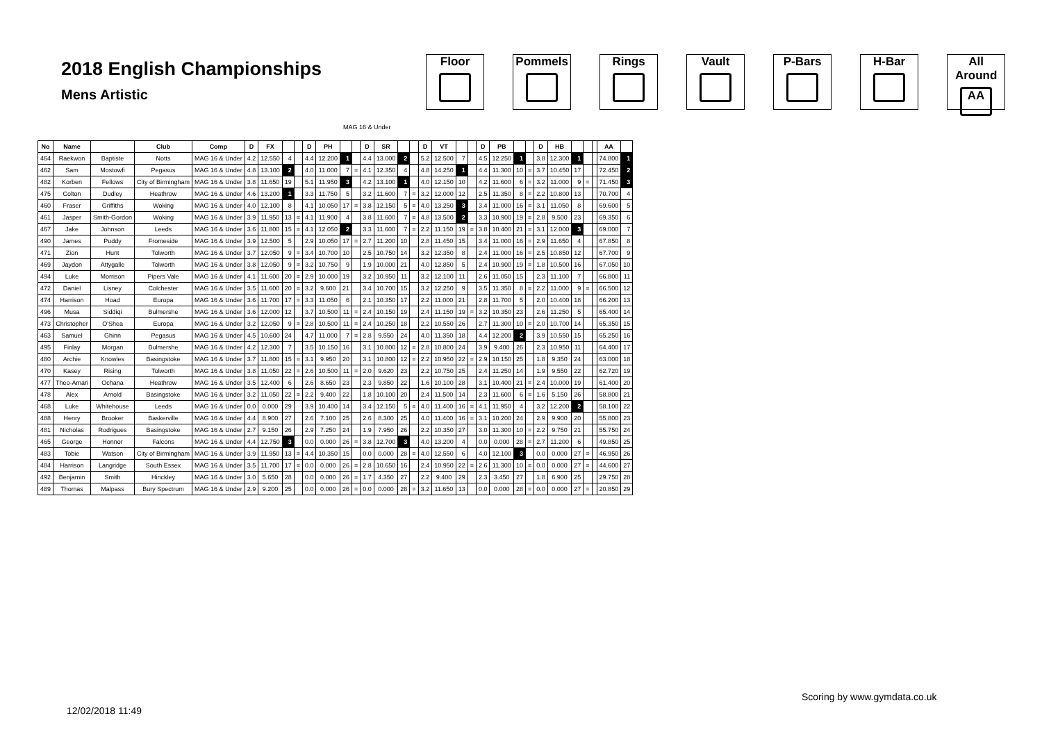2018 English Championships
Mens Artistic
Floor Pommels Rings Vault P-Bars H-Bar All Around
AA
MAG 16 & Under
| No | Name | | Club | Comp | D | FX | | | D | PH | | | D | SR | | | D | VT | | | D | PB | | | D | HB | | | | AA | |
| --- | --- | --- | --- | --- | --- | --- | --- | --- | --- | --- | --- | --- | --- | --- | --- | --- | --- | --- | --- | --- | --- | --- | --- | --- | --- | --- | --- | --- | --- | --- | --- |
| 464 | Raekwon | Baptiste | Notts | MAG 16 & Under | 4.2 | 12.550 | 4 | | 4.4 | 12.200 | 1 | | 4.4 | 13.000 | 2 | | 5.2 | 12.500 | 7 | | 4.5 | 12.250 | 1 | | 3.8 | 12.300 | 1 | | | 74.800 | 1 |
| 462 | Sam | Mostowfi | Pegasus | MAG 16 & Under | 4.8 | 13.100 | 2 | | 4.0 | 11.000 | 7 | = | 4.1 | 12.350 | 4 | | 4.8 | 14.250 | 1 | | 4.4 | 11.300 | 10 | = | 3.7 | 10.450 | 17 | | | 72.450 | 2 |
| 482 | Korben | Fellows | City of Birmingham | MAG 16 & Under | 3.8 | 11.650 | 19 | | 5.1 | 11.950 | 3 | | 4.2 | 13.100 | 1 | | 4.0 | 12.150 | 10 | | 4.2 | 11.600 | 6 | = | 3.2 | 11.000 | 9 | = | | 71.450 | 3 |
| 475 | Colton | Dudley | Heathrow | MAG 16 & Under | 4.6 | 13.200 | 1 | | 3.3 | 11.750 | 5 | | 3.2 | 11.600 | 7 | = | 3.2 | 12.000 | 12 | | 2.5 | 11.350 | 8 | = | 2.2 | 10.800 | 13 | | | 70.700 | 4 |
| 460 | Fraser | Griffiths | Woking | MAG 16 & Under | 4.0 | 12.100 | 8 | | 4.1 | 10.050 | 17 | = | 3.8 | 12.150 | 5 | = | 4.0 | 13.250 | 3 | | 3.4 | 11.000 | 16 | = | 3.1 | 11.050 | 8 | | | 69.600 | 5 |
| 461 | Jasper | Smith-Gordon | Woking | MAG 16 & Under | 3.9 | 11.950 | 13 | = | 4.1 | 11.900 | 4 | | 3.8 | 11.600 | 7 | = | 4.8 | 13.500 | 2 | | 3.3 | 10.900 | 19 | = | 2.8 | 9.500 | 23 | | | 69.350 | 6 |
| 467 | Jake | Johnson | Leeds | MAG 16 & Under | 3.6 | 11.800 | 15 | = | 4.1 | 12.050 | 2 | | 3.3 | 11.600 | 7 | = | 2.2 | 11.150 | 19 | = | 3.8 | 10.400 | 21 | = | 3.1 | 12.000 | 3 | | | 69.000 | 7 |
| 490 | James | Puddy | Fromeside | MAG 16 & Under | 3.9 | 12.500 | 5 | | 2.9 | 10.050 | 17 | = | 2.7 | 11.200 | 10 | | 2.8 | 11.450 | 15 | | 3.4 | 11.000 | 16 | = | 2.9 | 11.650 | 4 | | | 67.850 | 8 |
| 471 | Zion | Hunt | Tolworth | MAG 16 & Under | 3.7 | 12.050 | 9 | = | 3.4 | 10.700 | 10 | | 2.5 | 10.750 | 14 | | 3.2 | 12.350 | 8 | | 2.4 | 11.000 | 16 | = | 2.5 | 10.850 | 12 | | | 67.700 | 9 |
| 469 | Jaydon | Attygalle | Tolworth | MAG 16 & Under | 3.8 | 12.050 | 9 | = | 3.2 | 10.750 | 9 | | 1.9 | 10.000 | 21 | | 4.0 | 12.850 | 5 | | 2.4 | 10.900 | 19 | = | 1.8 | 10.500 | 16 | | | 67.050 | 10 |
| 494 | Luke | Morrison | Pipers Vale | MAG 16 & Under | 4.1 | 11.600 | 20 | = | 2.9 | 10.000 | 19 | | 3.2 | 10.950 | 11 | | 3.2 | 12.100 | 11 | | 2.6 | 11.050 | 15 | | 2.3 | 11.100 | 7 | | | 66.800 | 11 |
| 472 | Daniel | Lisney | Colchester | MAG 16 & Under | 3.5 | 11.600 | 20 | = | 3.2 | 9.600 | 21 | | 3.4 | 10.700 | 15 | | 3.2 | 12.250 | 9 | | 3.5 | 11.350 | 8 | = | 2.2 | 11.000 | 9 | = | | 66.500 | 12 |
| 474 | Harrison | Hoad | Europa | MAG 16 & Under | 3.6 | 11.700 | 17 | = | 3.3 | 11.050 | 6 | | 2.1 | 10.350 | 17 | | 2.2 | 11.000 | 21 | | 2.8 | 11.700 | 5 | | 2.0 | 10.400 | 18 | | | 66.200 | 13 |
| 496 | Musa | Siddiqi | Bulmershe | MAG 16 & Under | 3.6 | 12.000 | 12 | | 3.7 | 10.500 | 11 | = | 2.4 | 10.150 | 19 | | 2.4 | 11.150 | 19 | = | 3.2 | 10.350 | 23 | | 2.6 | 11.250 | 5 | | | 65.400 | 14 |
| 473 | Christopher | O'Shea | Europa | MAG 16 & Under | 3.2 | 12.050 | 9 | = | 2.8 | 10.500 | 11 | = | 2.4 | 10.250 | 18 | | 2.2 | 10.550 | 26 | | 2.7 | 11.300 | 10 | = | 2.0 | 10.700 | 14 | | | 65.350 | 15 |
| 463 | Samuel | Ghinn | Pegasus | MAG 16 & Under | 4.5 | 10.600 | 24 | | 4.7 | 11.000 | 7 | = | 2.8 | 9.550 | 24 | | 4.0 | 11.350 | 18 | | 4.4 | 12.200 | 2 | | 3.9 | 10.550 | 15 | | | 65.250 | 16 |
| 495 | Finlay | Morgan | Bulmershe | MAG 16 & Under | 4.2 | 12.300 | 7 | | 3.5 | 10.150 | 16 | | 3.1 | 10.800 | 12 | = | 2.8 | 10.800 | 24 | | 3.9 | 9.400 | 26 | | 2.3 | 10.950 | 11 | | | 64.400 | 17 |
| 480 | Archie | Knowles | Basingstoke | MAG 16 & Under | 3.7 | 11.800 | 15 | = | 3.1 | 9.950 | 20 | | 3.1 | 10.800 | 12 | = | 2.2 | 10.950 | 22 | = | 2.9 | 10.150 | 25 | | 1.8 | 9.350 | 24 | | | 63.000 | 18 |
| 470 | Kasey | Rising | Tolworth | MAG 16 & Under | 3.8 | 11.050 | 22 | = | 2.6 | 10.500 | 11 | = | 2.0 | 9.620 | 23 | | 2.2 | 10.750 | 25 | | 2.4 | 11.250 | 14 | | 1.9 | 9.550 | 22 | | | 62.720 | 19 |
| 477 | Theo-Amari | Ochana | Heathrow | MAG 16 & Under | 3.5 | 12.400 | 6 | | 2.6 | 8.650 | 23 | | 2.3 | 9.850 | 22 | | 1.6 | 10.100 | 28 | | 3.1 | 10.400 | 21 | = | 2.4 | 10.000 | 19 | | | 61.400 | 20 |
| 478 | Alex | Arnold | Basingstoke | MAG 16 & Under | 3.2 | 11.050 | 22 | = | 2.2 | 9.400 | 22 | | 1.8 | 10.100 | 20 | | 2.4 | 11.500 | 14 | | 2.3 | 11.600 | 6 | = | 1.6 | 5.150 | 26 | | | 58.800 | 21 |
| 468 | Luke | Whitehouse | Leeds | MAG 16 & Under | 0.0 | 0.000 | 29 | | 3.9 | 10.400 | 14 | | 3.4 | 12.150 | 5 | = | 4.0 | 11.400 | 16 | = | 4.1 | 11.950 | 4 | | 3.2 | 12.200 | 2 | | | 58.100 | 22 |
| 488 | Henry | Brooker | Baskerville | MAG 16 & Under | 4.4 | 8.900 | 27 | | 2.6 | 7.100 | 25 | | 2.6 | 8.300 | 25 | | 4.0 | 11.400 | 16 | = | 3.1 | 10.200 | 24 | | 2.9 | 9.900 | 20 | | | 55.800 | 23 |
| 481 | Nicholas | Rodrigues | Basingstoke | MAG 16 & Under | 2.7 | 9.150 | 26 | | 2.9 | 7.250 | 24 | | 1.9 | 7.950 | 26 | | 2.2 | 10.350 | 27 | | 3.0 | 11.300 | 10 | = | 2.2 | 9.750 | 21 | | | 55.750 | 24 |
| 465 | George | Honnor | Falcons | MAG 16 & Under | 4.4 | 12.750 | 3 | | 0.0 | 0.000 | 26 | = | 3.8 | 12.700 | 3 | | 4.0 | 13.200 | 4 | | 0.0 | 0.000 | 28 | = | 2.7 | 11.200 | 6 | | | 49.850 | 25 |
| 483 | Tobie | Watson | City of Birmingham | MAG 16 & Under | 3.9 | 11.950 | 13 | = | 4.4 | 10.350 | 15 | | 0.0 | 0.000 | 28 | = | 4.0 | 12.550 | 6 | | 4.0 | 12.100 | 3 | | 0.0 | 0.000 | 27 | = | | 46.950 | 26 |
| 484 | Harrison | Langridge | South Essex | MAG 16 & Under | 3.5 | 11.700 | 17 | = | 0.0 | 0.000 | 26 | = | 2.8 | 10.650 | 16 | | 2.4 | 10.950 | 22 | = | 2.6 | 11.300 | 10 | = | 0.0 | 0.000 | 27 | = | | 44.600 | 27 |
| 492 | Benjamin | Smith | Hinckley | MAG 16 & Under | 3.0 | 5.650 | 28 | | 0.0 | 0.000 | 26 | = | 1.7 | 4.350 | 27 | | 2.2 | 9.400 | 29 | | 2.3 | 3.450 | 27 | | 1.8 | 6.900 | 25 | | | 29.750 | 28 |
| 489 | Thomas | Malpass | Bury Spectrum | MAG 16 & Under | 2.9 | 9.200 | 25 | | 0.0 | 0.000 | 26 | = | 0.0 | 0.000 | 28 | = | 3.2 | 11.650 | 13 | | 0.0 | 0.000 | 28 | = | 0.0 | 0.000 | 27 | = | | 20.850 | 29 |
Scoring by www.gymdata.co.uk
12/02/2018 11:49